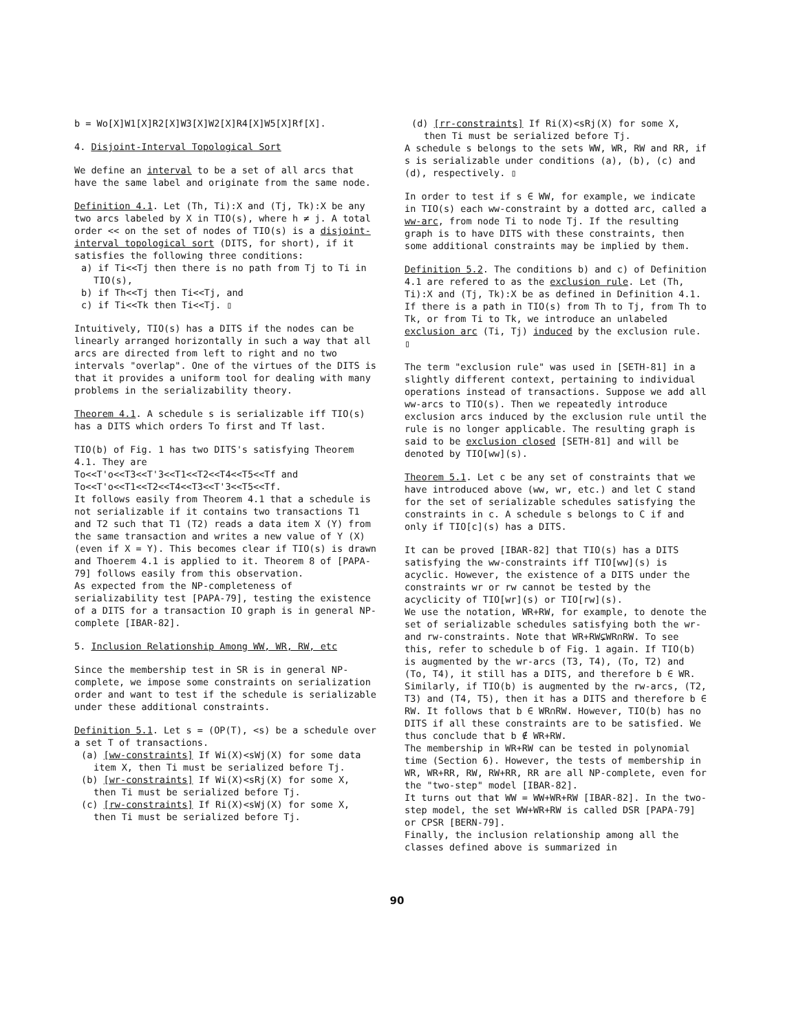b = Wo[X]W1[X]R2[X]W3[X]W2[X]R4[X]W5[X]Rf[X].
4. Disjoint-Interval Topological Sort
We define an interval to be a set of all arcs that have the same label and originate from the same node.
Definition 4.1. Let (Th, Ti):X and (Tj, Tk):X be any two arcs labeled by X in TIO(s), where h ≠ j. A total order << on the set of nodes of TIO(s) is a disjoint-interval topological sort (DITS, for short), if it satisfies the following three conditions:
a) if Ti<<Tj then there is no path from Tj to Ti in TIO(s),
b) if Th<<Tj then Ti<<Tj, and
c) if Ti<<Tk then Ti<<Tj. ▯
Intuitively, TIO(s) has a DITS if the nodes can be linearly arranged horizontally in such a way that all arcs are directed from left to right and no two intervals "overlap". One of the virtues of the DITS is that it provides a uniform tool for dealing with many problems in the serializability theory.
Theorem 4.1. A schedule s is serializable iff TIO(s) has a DITS which orders To first and Tf last.
TIO(b) of Fig. 1 has two DITS's satisfying Theorem 4.1. They are
To<<T'o<<T3<<T'3<<T1<<T2<<T4<<T5<<Tf and
To<<T'o<<T1<<T2<<T4<<T3<<T'3<<T5<<Tf.
It follows easily from Theorem 4.1 that a schedule is not serializable if it contains two transactions T1 and T2 such that T1 (T2) reads a data item X (Y) from the same transaction and writes a new value of Y (X) (even if X = Y). This becomes clear if TIO(s) is drawn and Thoerem 4.1 is applied to it. Theorem 8 of [PAPA-79] follows easily from this observation.
As expected from the NP-completeness of serializability test [PAPA-79], testing the existence of a DITS for a transaction IO graph is in general NP-complete [IBAR-82].
5. Inclusion Relationship Among WW, WR, RW, etc
Since the membership test in SR is in general NP-complete, we impose some constraints on serialization order and want to test if the schedule is serializable under these additional constraints.
Definition 5.1. Let s = (OP(T), <s) be a schedule over a set T of transactions.
(a) [ww-constraints] If Wi(X)<sWj(X) for some data item X, then Ti must be serialized before Tj.
(b) [wr-constraints] If Wi(X)<sRj(X) for some X, then Ti must be serialized before Tj.
(c) [rw-constraints] If Ri(X)<sWj(X) for some X, then Ti must be serialized before Tj.
(d) [rr-constraints] If Ri(X)<sRj(X) for some X, then Ti must be serialized before Tj.
A schedule s belongs to the sets WW, WR, RW and RR, if s is serializable under conditions (a), (b), (c) and (d), respectively. ▯
In order to test if s ∈ WW, for example, we indicate in TIO(s) each ww-constraint by a dotted arc, called a ww-arc, from node Ti to node Tj. If the resulting graph is to have DITS with these constraints, then some additional constraints may be implied by them.
Definition 5.2. The conditions b) and c) of Definition 4.1 are refered to as the exclusion rule. Let (Th, Ti):X and (Tj, Tk):X be as defined in Definition 4.1. If there is a path in TIO(s) from Th to Tj, from Th to Tk, or from Ti to Tk, we introduce an unlabeled exclusion arc (Ti, Tj) induced by the exclusion rule. ▯
The term "exclusion rule" was used in [SETH-81] in a slightly different context, pertaining to individual operations instead of transactions. Suppose we add all ww-arcs to TIO(s). Then we repeatedly introduce exclusion arcs induced by the exclusion rule until the rule is no longer applicable. The resulting graph is said to be exclusion closed [SETH-81] and will be denoted by TIO[ww](s).
Theorem 5.1. Let c be any set of constraints that we have introduced above (ww, wr, etc.) and let C stand for the set of serializable schedules satisfying the constraints in c. A schedule s belongs to C if and only if TIO[c](s) has a DITS.
It can be proved [IBAR-82] that TIO(s) has a DITS satisfying the ww-constraints iff TIO[ww](s) is acyclic. However, the existence of a DITS under the constraints wr or rw cannot be tested by the acyclicity of TIO[wr](s) or TIO[rw](s).
We use the notation, WR+RW, for example, to denote the set of serializable schedules satisfying both the wr- and rw-constraints. Note that WR+RW⊊WR∩RW. To see this, refer to schedule b of Fig. 1 again. If TIO(b) is augmented by the wr-arcs (T3, T4), (To, T2) and (To, T4), it still has a DITS, and therefore b ∈ WR. Similarly, if TIO(b) is augmented by the rw-arcs, (T2, T3) and (T4, T5), then it has a DITS and therefore b ∈ RW. It follows that b ∈ WR∩RW. However, TIO(b) has no DITS if all these constraints are to be satisfied. We thus conclude that b ∉ WR+RW.
The membership in WR+RW can be tested in polynomial time (Section 6). However, the tests of membership in WR, WR+RR, RW, RW+RR, RR are all NP-complete, even for the "two-step" model [IBAR-82].
It turns out that WW = WW+WR+RW [IBAR-82]. In the two-step model, the set WW+WR+RW is called DSR [PAPA-79] or CPSR [BERN-79].
Finally, the inclusion relationship among all the classes defined above is summarized in
90